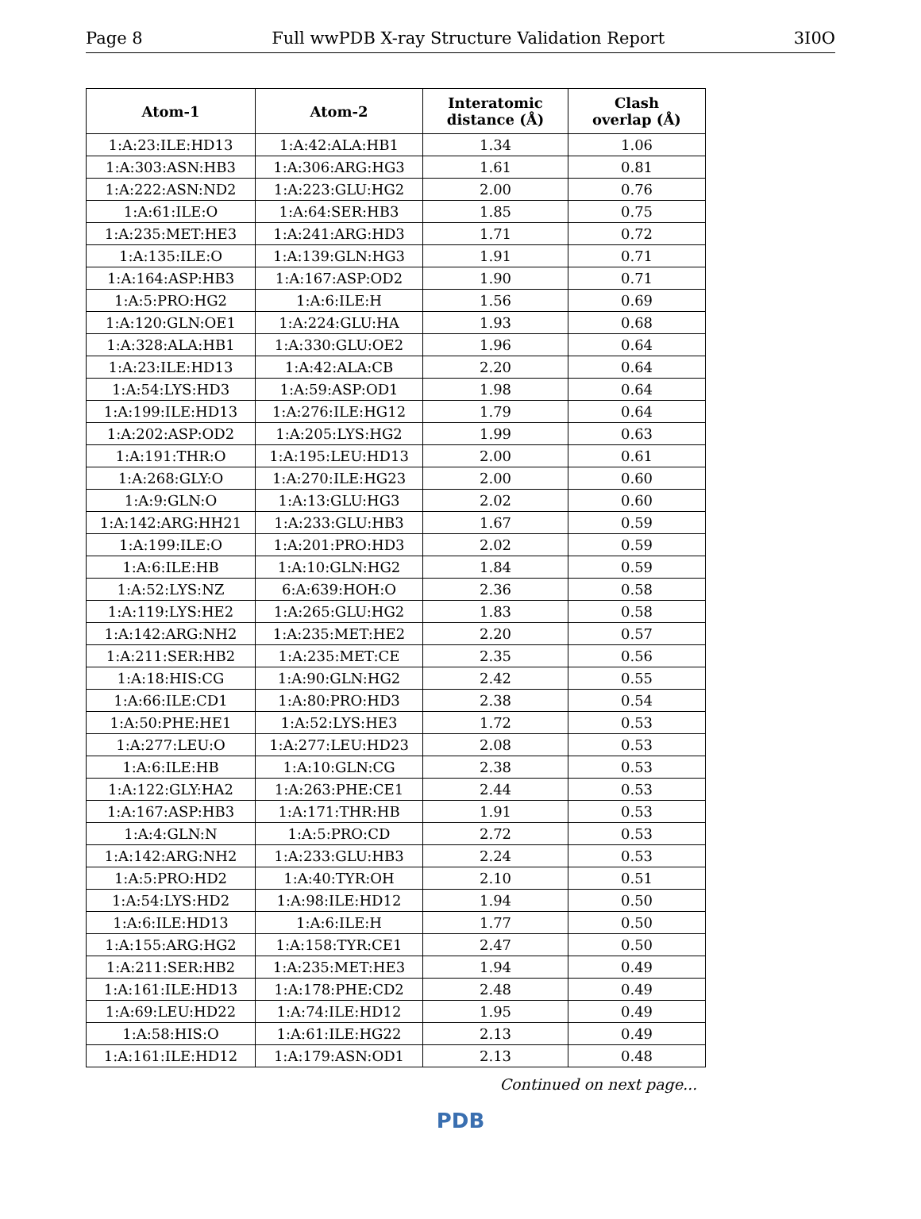Page 8 Full wwPDB X-ray Structure Validation Report 3I0O
| Atom-1 | Atom-2 | Interatomic distance (Å) | Clash overlap (Å) |
| --- | --- | --- | --- |
| 1:A:23:ILE:HD13 | 1:A:42:ALA:HB1 | 1.34 | 1.06 |
| 1:A:303:ASN:HB3 | 1:A:306:ARG:HG3 | 1.61 | 0.81 |
| 1:A:222:ASN:ND2 | 1:A:223:GLU:HG2 | 2.00 | 0.76 |
| 1:A:61:ILE:O | 1:A:64:SER:HB3 | 1.85 | 0.75 |
| 1:A:235:MET:HE3 | 1:A:241:ARG:HD3 | 1.71 | 0.72 |
| 1:A:135:ILE:O | 1:A:139:GLN:HG3 | 1.91 | 0.71 |
| 1:A:164:ASP:HB3 | 1:A:167:ASP:OD2 | 1.90 | 0.71 |
| 1:A:5:PRO:HG2 | 1:A:6:ILE:H | 1.56 | 0.69 |
| 1:A:120:GLN:OE1 | 1:A:224:GLU:HA | 1.93 | 0.68 |
| 1:A:328:ALA:HB1 | 1:A:330:GLU:OE2 | 1.96 | 0.64 |
| 1:A:23:ILE:HD13 | 1:A:42:ALA:CB | 2.20 | 0.64 |
| 1:A:54:LYS:HD3 | 1:A:59:ASP:OD1 | 1.98 | 0.64 |
| 1:A:199:ILE:HD13 | 1:A:276:ILE:HG12 | 1.79 | 0.64 |
| 1:A:202:ASP:OD2 | 1:A:205:LYS:HG2 | 1.99 | 0.63 |
| 1:A:191:THR:O | 1:A:195:LEU:HD13 | 2.00 | 0.61 |
| 1:A:268:GLY:O | 1:A:270:ILE:HG23 | 2.00 | 0.60 |
| 1:A:9:GLN:O | 1:A:13:GLU:HG3 | 2.02 | 0.60 |
| 1:A:142:ARG:HH21 | 1:A:233:GLU:HB3 | 1.67 | 0.59 |
| 1:A:199:ILE:O | 1:A:201:PRO:HD3 | 2.02 | 0.59 |
| 1:A:6:ILE:HB | 1:A:10:GLN:HG2 | 1.84 | 0.59 |
| 1:A:52:LYS:NZ | 6:A:639:HOH:O | 2.36 | 0.58 |
| 1:A:119:LYS:HE2 | 1:A:265:GLU:HG2 | 1.83 | 0.58 |
| 1:A:142:ARG:NH2 | 1:A:235:MET:HE2 | 2.20 | 0.57 |
| 1:A:211:SER:HB2 | 1:A:235:MET:CE | 2.35 | 0.56 |
| 1:A:18:HIS:CG | 1:A:90:GLN:HG2 | 2.42 | 0.55 |
| 1:A:66:ILE:CD1 | 1:A:80:PRO:HD3 | 2.38 | 0.54 |
| 1:A:50:PHE:HE1 | 1:A:52:LYS:HE3 | 1.72 | 0.53 |
| 1:A:277:LEU:O | 1:A:277:LEU:HD23 | 2.08 | 0.53 |
| 1:A:6:ILE:HB | 1:A:10:GLN:CG | 2.38 | 0.53 |
| 1:A:122:GLY:HA2 | 1:A:263:PHE:CE1 | 2.44 | 0.53 |
| 1:A:167:ASP:HB3 | 1:A:171:THR:HB | 1.91 | 0.53 |
| 1:A:4:GLN:N | 1:A:5:PRO:CD | 2.72 | 0.53 |
| 1:A:142:ARG:NH2 | 1:A:233:GLU:HB3 | 2.24 | 0.53 |
| 1:A:5:PRO:HD2 | 1:A:40:TYR:OH | 2.10 | 0.51 |
| 1:A:54:LYS:HD2 | 1:A:98:ILE:HD12 | 1.94 | 0.50 |
| 1:A:6:ILE:HD13 | 1:A:6:ILE:H | 1.77 | 0.50 |
| 1:A:155:ARG:HG2 | 1:A:158:TYR:CE1 | 2.47 | 0.50 |
| 1:A:211:SER:HB2 | 1:A:235:MET:HE3 | 1.94 | 0.49 |
| 1:A:161:ILE:HD13 | 1:A:178:PHE:CD2 | 2.48 | 0.49 |
| 1:A:69:LEU:HD22 | 1:A:74:ILE:HD12 | 1.95 | 0.49 |
| 1:A:58:HIS:O | 1:A:61:ILE:HG22 | 2.13 | 0.49 |
| 1:A:161:ILE:HD12 | 1:A:179:ASN:OD1 | 2.13 | 0.48 |
Continued on next page...
PDB